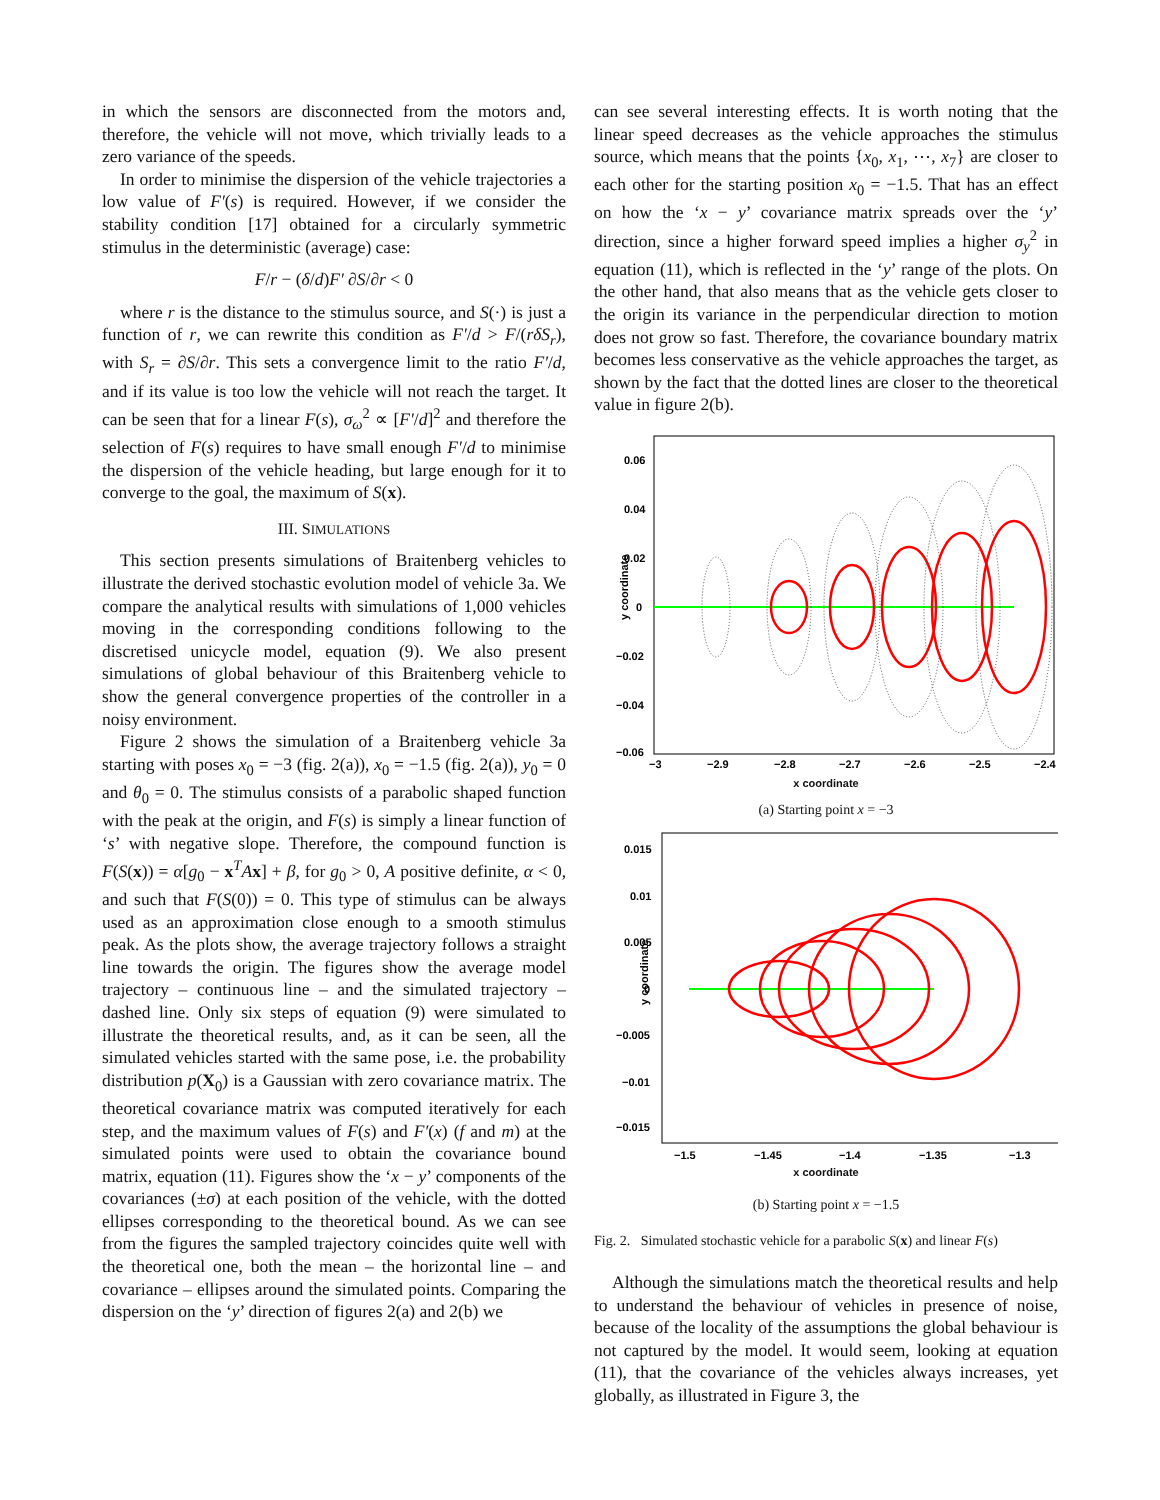in which the sensors are disconnected from the motors and, therefore, the vehicle will not move, which trivially leads to a zero variance of the speeds.
In order to minimise the dispersion of the vehicle trajectories a low value of F′(s) is required. However, if we consider the stability condition [17] obtained for a circularly symmetric stimulus in the deterministic (average) case:
F/r − (δ/d)F′ ∂S/∂r < 0
where r is the distance to the stimulus source, and S(·) is just a function of r, we can rewrite this condition as F′/d > F/(rδS<sub>r</sub>), with S<sub>r</sub> = ∂S/∂r. This sets a convergence limit to the ratio F′/d, and if its value is too low the vehicle will not reach the target. It can be seen that for a linear F(s), σ<sub>ω</sub><sup>2</sup> ∝ [F′/d]<sup>2</sup> and therefore the selection of F(s) requires to have small enough F′/d to minimise the dispersion of the vehicle heading, but large enough for it to converge to the goal, the maximum of S(x).
III. SIMULATIONS
This section presents simulations of Braitenberg vehicles to illustrate the derived stochastic evolution model of vehicle 3a. We compare the analytical results with simulations of 1,000 vehicles moving in the corresponding conditions following to the discretised unicycle model, equation (9). We also present simulations of global behaviour of this Braitenberg vehicle to show the general convergence properties of the controller in a noisy environment.
Figure 2 shows the simulation of a Braitenberg vehicle 3a starting with poses x<sub>0</sub> = −3 (fig. 2(a)), x<sub>0</sub> = −1.5 (fig. 2(a)), y<sub>0</sub> = 0 and θ<sub>0</sub> = 0. The stimulus consists of a parabolic shaped function with the peak at the origin, and F(s) is simply a linear function of ‘s’ with negative slope. Therefore, the compound function is F(S(x)) = α[g<sub>0</sub> − x<sup>T</sup>Ax] + β, for g<sub>0</sub> > 0, A positive definite, α < 0, and such that F(S(0)) = 0. This type of stimulus can be always used as an approximation close enough to a smooth stimulus peak. As the plots show, the average trajectory follows a straight line towards the origin. The figures show the average model trajectory – continuous line – and the simulated trajectory – dashed line. Only six steps of equation (9) were simulated to illustrate the theoretical results, and, as it can be seen, all the simulated vehicles started with the same pose, i.e. the probability distribution p(X<sub>0</sub>) is a Gaussian with zero covariance matrix. The theoretical covariance matrix was computed iteratively for each step, and the maximum values of F(s) and F′(x) (f and m) at the simulated points were used to obtain the covariance bound matrix, equation (11). Figures show the ‘x − y’ components of the covariances (±σ) at each position of the vehicle, with the dotted ellipses corresponding to the theoretical bound. As we can see from the figures the sampled trajectory coincides quite well with the theoretical one, both the mean – the horizontal line – and covariance – ellipses around the simulated points. Comparing the dispersion on the ‘y’ direction of figures 2(a) and 2(b) we
can see several interesting effects. It is worth noting that the linear speed decreases as the vehicle approaches the stimulus source, which means that the points {x<sub>0</sub>, x<sub>1</sub>, ⋯, x<sub>7</sub>} are closer to each other for the starting position x<sub>0</sub> = −1.5. That has an effect on how the ‘x − y’ covariance matrix spreads over the ‘y’ direction, since a higher forward speed implies a higher σ<sub>y</sub><sup>2</sup> in equation (11), which is reflected in the ‘y’ range of the plots. On the other hand, that also means that as the vehicle gets closer to the origin its variance in the perpendicular direction to motion does not grow so fast. Therefore, the covariance boundary matrix becomes less conservative as the vehicle approaches the target, as shown by the fact that the dotted lines are closer to the theoretical value in figure 2(b).
0.06
0.04
0.02
0
−0.02
−0.04
−0.06
y coordinate
−3
−2.9
−2.8
−2.7
−2.6
−2.5
−2.4
x coordinate
(a) Starting point x = −3
0.015
0.01
0.005
0
−0.005
−0.01
−0.015
y coordinate
−1.5
−1.45
−1.4
−1.35
−1.3
x coordinate
(b) Starting point x = −1.5
Fig. 2. Simulated stochastic vehicle for a parabolic S(x) and linear F(s)
Although the simulations match the theoretical results and help to understand the behaviour of vehicles in presence of noise, because of the locality of the assumptions the global behaviour is not captured by the model. It would seem, looking at equation (11), that the covariance of the vehicles always increases, yet globally, as illustrated in Figure 3, the